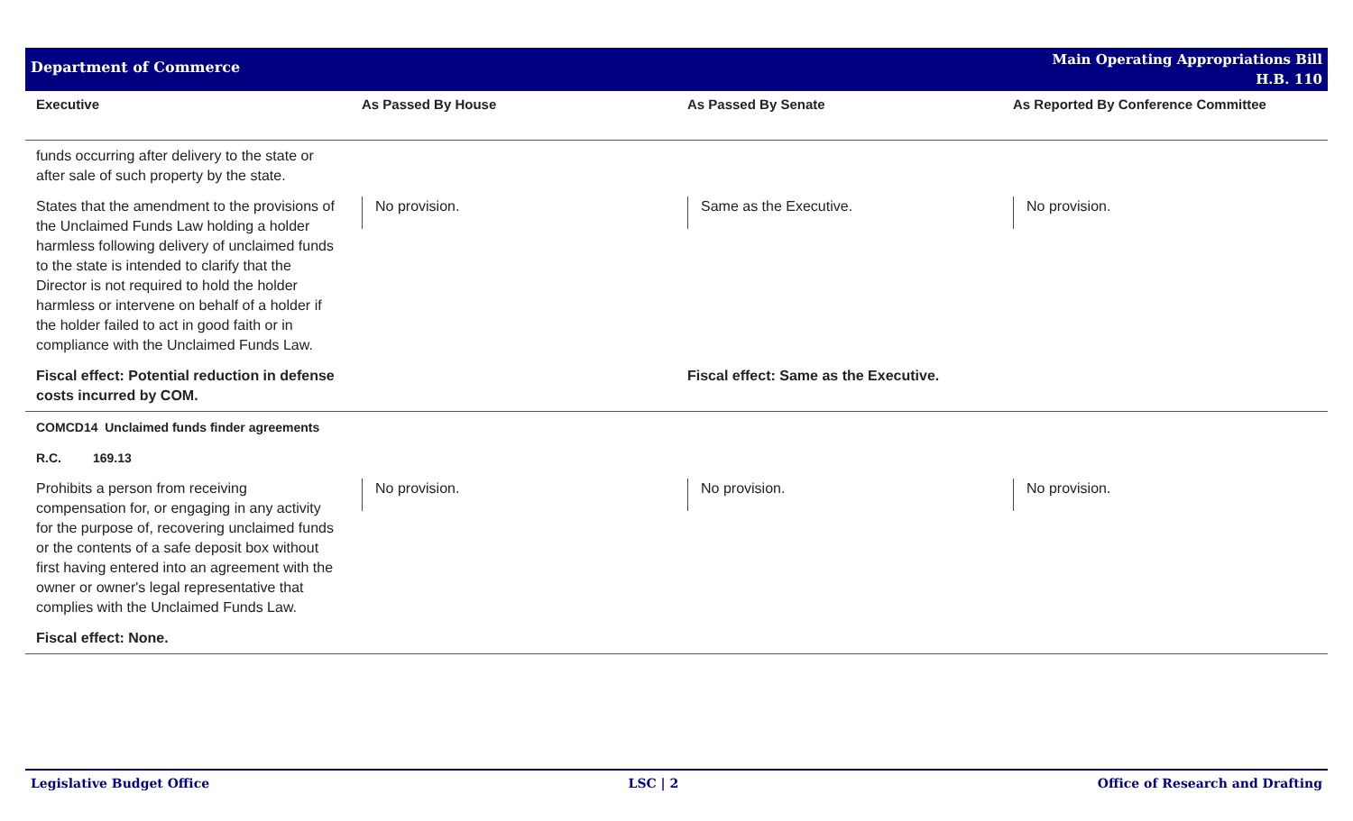Department of Commerce
Main Operating Appropriations Bill
H.B. 110
| Executive | As Passed By House | As Passed By Senate | As Reported By Conference Committee |
| --- | --- | --- | --- |
| funds occurring after delivery to the state or after sale of such property by the state. | | | |
| States that the amendment to the provisions of the Unclaimed Funds Law holding a holder harmless following delivery of unclaimed funds to the state is intended to clarify that the Director is not required to hold the holder harmless or intervene on behalf of a holder if the holder failed to act in good faith or in compliance with the Unclaimed Funds Law. | No provision. | Same as the Executive. | No provision. |
| Fiscal effect: Potential reduction in defense costs incurred by COM. | | Fiscal effect: Same as the Executive. | |
| COMCD14 Unclaimed funds finder agreements | | | |
| R.C. 169.13 | | | |
| Prohibits a person from receiving compensation for, or engaging in any activity for the purpose of, recovering unclaimed funds or the contents of a safe deposit box without first having entered into an agreement with the owner or owner's legal representative that complies with the Unclaimed Funds Law. | No provision. | No provision. | No provision. |
| Fiscal effect: None. | | | |
Legislative Budget Office LSC | 2 Office of Research and Drafting